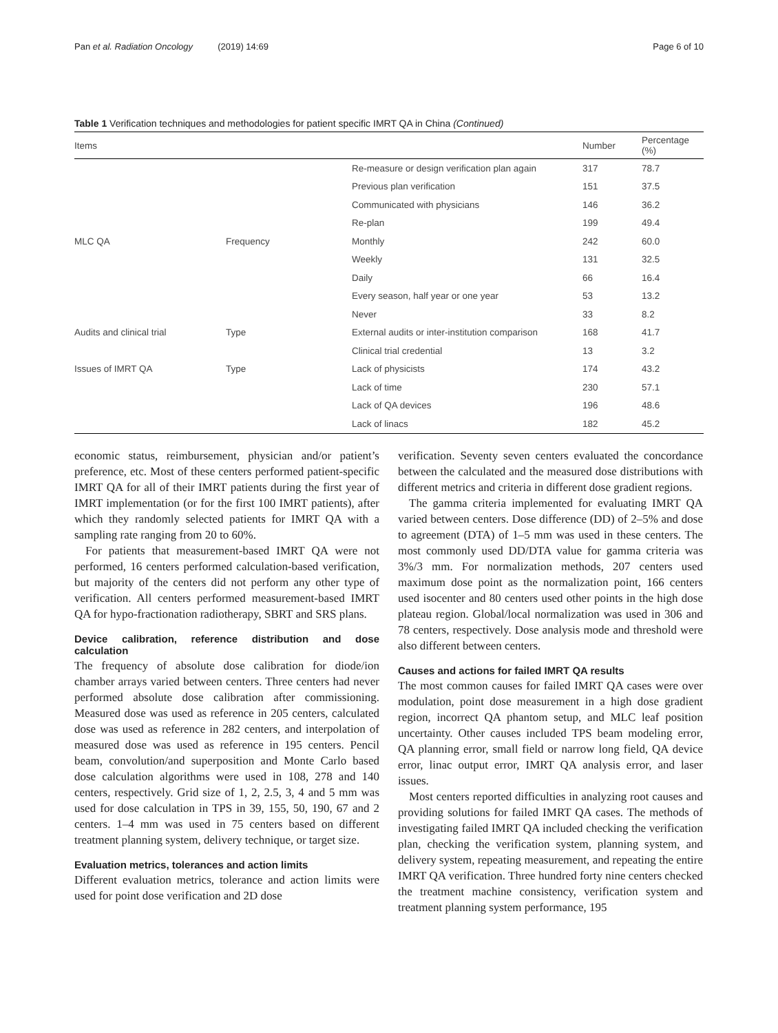Pan et al. Radiation Oncology (2019) 14:69 Page 6 of 10
Table 1 Verification techniques and methodologies for patient specific IMRT QA in China (Continued)
| Items | | | Number | Percentage (%) |
| --- | --- | --- | --- | --- |
| | | Re-measure or design verification plan again | 317 | 78.7 |
| | | Previous plan verification | 151 | 37.5 |
| | | Communicated with physicians | 146 | 36.2 |
| | | Re-plan | 199 | 49.4 |
| MLC QA | Frequency | Monthly | 242 | 60.0 |
| | | Weekly | 131 | 32.5 |
| | | Daily | 66 | 16.4 |
| | | Every season, half year or one year | 53 | 13.2 |
| | | Never | 33 | 8.2 |
| Audits and clinical trial | Type | External audits or inter-institution comparison | 168 | 41.7 |
| | | Clinical trial credential | 13 | 3.2 |
| Issues of IMRT QA | Type | Lack of physicists | 174 | 43.2 |
| | | Lack of time | 230 | 57.1 |
| | | Lack of QA devices | 196 | 48.6 |
| | | Lack of linacs | 182 | 45.2 |
economic status, reimbursement, physician and/or patient’s preference, etc. Most of these centers performed patient-specific IMRT QA for all of their IMRT patients during the first year of IMRT implementation (or for the first 100 IMRT patients), after which they randomly selected patients for IMRT QA with a sampling rate ranging from 20 to 60%.
For patients that measurement-based IMRT QA were not performed, 16 centers performed calculation-based verification, but majority of the centers did not perform any other type of verification. All centers performed measurement-based IMRT QA for hypo-fractionation radiotherapy, SBRT and SRS plans.
Device calibration, reference distribution and dose calculation
The frequency of absolute dose calibration for diode/ion chamber arrays varied between centers. Three centers had never performed absolute dose calibration after commissioning. Measured dose was used as reference in 205 centers, calculated dose was used as reference in 282 centers, and interpolation of measured dose was used as reference in 195 centers. Pencil beam, convolution/and superposition and Monte Carlo based dose calculation algorithms were used in 108, 278 and 140 centers, respectively. Grid size of 1, 2, 2.5, 3, 4 and 5 mm was used for dose calculation in TPS in 39, 155, 50, 190, 67 and 2 centers. 1–4 mm was used in 75 centers based on different treatment planning system, delivery technique, or target size.
Evaluation metrics, tolerances and action limits
Different evaluation metrics, tolerance and action limits were used for point dose verification and 2D dose
verification. Seventy seven centers evaluated the concordance between the calculated and the measured dose distributions with different metrics and criteria in different dose gradient regions.
The gamma criteria implemented for evaluating IMRT QA varied between centers. Dose difference (DD) of 2–5% and dose to agreement (DTA) of 1–5 mm was used in these centers. The most commonly used DD/DTA value for gamma criteria was 3%/3 mm. For normalization methods, 207 centers used maximum dose point as the normalization point, 166 centers used isocenter and 80 centers used other points in the high dose plateau region. Global/local normalization was used in 306 and 78 centers, respectively. Dose analysis mode and threshold were also different between centers.
Causes and actions for failed IMRT QA results
The most common causes for failed IMRT QA cases were over modulation, point dose measurement in a high dose gradient region, incorrect QA phantom setup, and MLC leaf position uncertainty. Other causes included TPS beam modeling error, QA planning error, small field or narrow long field, QA device error, linac output error, IMRT QA analysis error, and laser issues.
Most centers reported difficulties in analyzing root causes and providing solutions for failed IMRT QA cases. The methods of investigating failed IMRT QA included checking the verification plan, checking the verification system, planning system, and delivery system, repeating measurement, and repeating the entire IMRT QA verification. Three hundred forty nine centers checked the treatment machine consistency, verification system and treatment planning system performance, 195